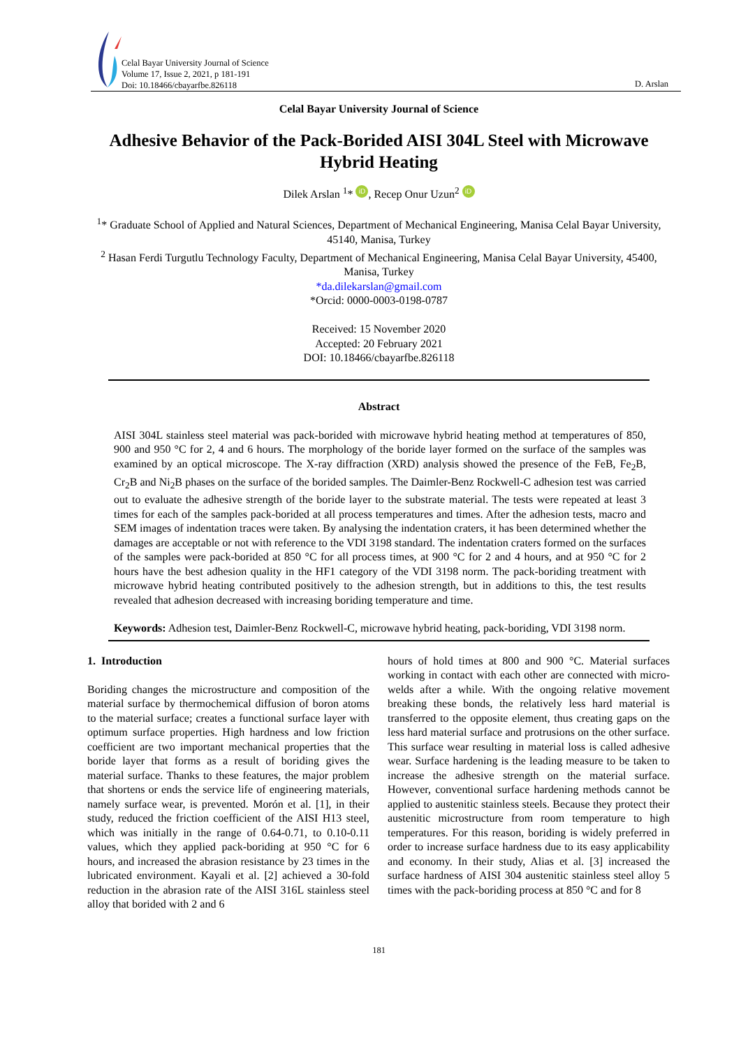Celal Bayar University Journal of Science
Volume 17, Issue 2, 2021, p 181-191
Doi: 10.18466/cbayarfbe.826118
D. Arslan
Celal Bayar University Journal of Science
Adhesive Behavior of the Pack-Borided AISI 304L Steel with Microwave Hybrid Heating
Dilek Arslan <sup>1</sup>* iD, Recep Onur Uzun<sup>2</sup> iD
<sup>1</sup>* Graduate School of Applied and Natural Sciences, Department of Mechanical Engineering, Manisa Celal Bayar University, 45140, Manisa, Turkey
<sup>2</sup> Hasan Ferdi Turgutlu Technology Faculty, Department of Mechanical Engineering, Manisa Celal Bayar University, 45400, Manisa, Turkey
*da.dilekarslan@gmail.com
*Orcid: 0000-0003-0198-0787
Received: 15 November 2020
Accepted: 20 February 2021
DOI: 10.18466/cbayarfbe.826118
Abstract
AISI 304L stainless steel material was pack-borided with microwave hybrid heating method at temperatures of 850, 900 and 950 °C for 2, 4 and 6 hours. The morphology of the boride layer formed on the surface of the samples was examined by an optical microscope. The X-ray diffraction (XRD) analysis showed the presence of the FeB, Fe<sub>2</sub>B, Cr<sub>2</sub>B and Ni<sub>2</sub>B phases on the surface of the borided samples. The Daimler-Benz Rockwell-C adhesion test was carried out to evaluate the adhesive strength of the boride layer to the substrate material. The tests were repeated at least 3 times for each of the samples pack-borided at all process temperatures and times. After the adhesion tests, macro and SEM images of indentation traces were taken. By analysing the indentation craters, it has been determined whether the damages are acceptable or not with reference to the VDI 3198 standard. The indentation craters formed on the surfaces of the samples were pack-borided at 850 °C for all process times, at 900 °C for 2 and 4 hours, and at 950 °C for 2 hours have the best adhesion quality in the HF1 category of the VDI 3198 norm. The pack-boriding treatment with microwave hybrid heating contributed positively to the adhesion strength, but in additions to this, the test results revealed that adhesion decreased with increasing boriding temperature and time.
Keywords: Adhesion test, Daimler-Benz Rockwell-C, microwave hybrid heating, pack-boriding, VDI 3198 norm.
1. Introduction
Boriding changes the microstructure and composition of the material surface by thermochemical diffusion of boron atoms to the material surface; creates a functional surface layer with optimum surface properties. High hardness and low friction coefficient are two important mechanical properties that the boride layer that forms as a result of boriding gives the material surface. Thanks to these features, the major problem that shortens or ends the service life of engineering materials, namely surface wear, is prevented. Morón et al. [1], in their study, reduced the friction coefficient of the AISI H13 steel, which was initially in the range of 0.64-0.71, to 0.10-0.11 values, which they applied pack-boriding at 950 °C for 6 hours, and increased the abrasion resistance by 23 times in the lubricated environment. Kayali et al. [2] achieved a 30-fold reduction in the abrasion rate of the AISI 316L stainless steel alloy that borided with 2 and 6
hours of hold times at 800 and 900 °C. Material surfaces working in contact with each other are connected with micro-welds after a while. With the ongoing relative movement breaking these bonds, the relatively less hard material is transferred to the opposite element, thus creating gaps on the less hard material surface and protrusions on the other surface. This surface wear resulting in material loss is called adhesive wear. Surface hardening is the leading measure to be taken to increase the adhesive strength on the material surface. However, conventional surface hardening methods cannot be applied to austenitic stainless steels. Because they protect their austenitic microstructure from room temperature to high temperatures. For this reason, boriding is widely preferred in order to increase surface hardness due to its easy applicability and economy. In their study, Alias et al. [3] increased the surface hardness of AISI 304 austenitic stainless steel alloy 5 times with the pack-boriding process at 850 °C and for 8
181